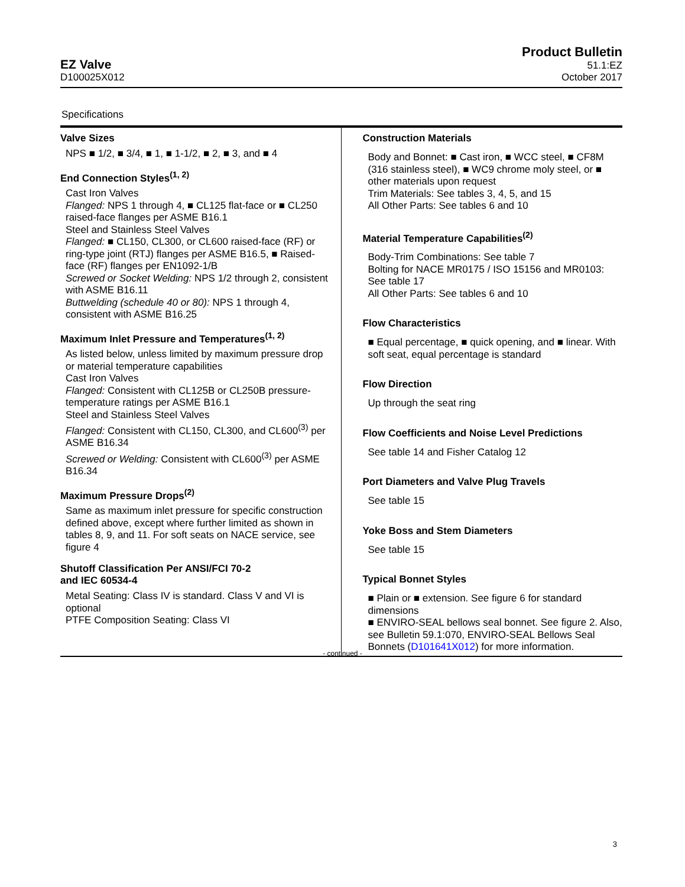EZ Valve
D100025X012
Product Bulletin
51.1:EZ
October 2017
Specifications
Valve Sizes
NPS ■ 1/2, ■ 3/4, ■ 1, ■ 1-1/2, ■ 2, ■ 3, and ■ 4
End Connection Styles<sup>(1, 2)</sup>
Cast Iron Valves
Flanged: NPS 1 through 4, ■ CL125 flat-face or ■ CL250 raised-face flanges per ASME B16.1
Steel and Stainless Steel Valves
Flanged: ■ CL150, CL300, or CL600 raised-face (RF) or ring-type joint (RTJ) flanges per ASME B16.5, ■ Raised-face (RF) flanges per EN1092-1/B
Screwed or Socket Welding: NPS 1/2 through 2, consistent with ASME B16.11
Buttwelding (schedule 40 or 80): NPS 1 through 4, consistent with ASME B16.25
Maximum Inlet Pressure and Temperatures<sup>(1, 2)</sup>
As listed below, unless limited by maximum pressure drop or material temperature capabilities
Cast Iron Valves
Flanged: Consistent with CL125B or CL250B pressure-temperature ratings per ASME B16.1
Steel and Stainless Steel Valves
Flanged: Consistent with CL150, CL300, and CL600<sup>(3)</sup> per ASME B16.34
Screwed or Welding: Consistent with CL600<sup>(3)</sup> per ASME B16.34
Maximum Pressure Drops<sup>(2)</sup>
Same as maximum inlet pressure for specific construction defined above, except where further limited as shown in tables 8, 9, and 11. For soft seats on NACE service, see figure 4
Shutoff Classification Per ANSI/FCI 70-2
and IEC 60534-4
Metal Seating: Class IV is standard. Class V and VI is optional
PTFE Composition Seating: Class VI
Construction Materials
Body and Bonnet: ■ Cast iron, ■ WCC steel, ■ CF8M (316 stainless steel), ■ WC9 chrome moly steel, or ■ other materials upon request
Trim Materials: See tables 3, 4, 5, and 15
All Other Parts: See tables 6 and 10
Material Temperature Capabilities<sup>(2)</sup>
Body-Trim Combinations: See table 7
Bolting for NACE MR0175 / ISO 15156 and MR0103: See table 17
All Other Parts: See tables 6 and 10
Flow Characteristics
■ Equal percentage, ■ quick opening, and ■ linear. With soft seat, equal percentage is standard
Flow Direction
Up through the seat ring
Flow Coefficients and Noise Level Predictions
See table 14 and Fisher Catalog 12
Port Diameters and Valve Plug Travels
See table 15
Yoke Boss and Stem Diameters
See table 15
Typical Bonnet Styles
■ Plain or ■ extension. See figure 6 for standard dimensions
■ ENVIRO-SEAL bellows seal bonnet. See figure 2. Also, see Bulletin 59.1:070, ENVIRO-SEAL Bellows Seal Bonnets (D101641X012) for more information.
- continued -
3